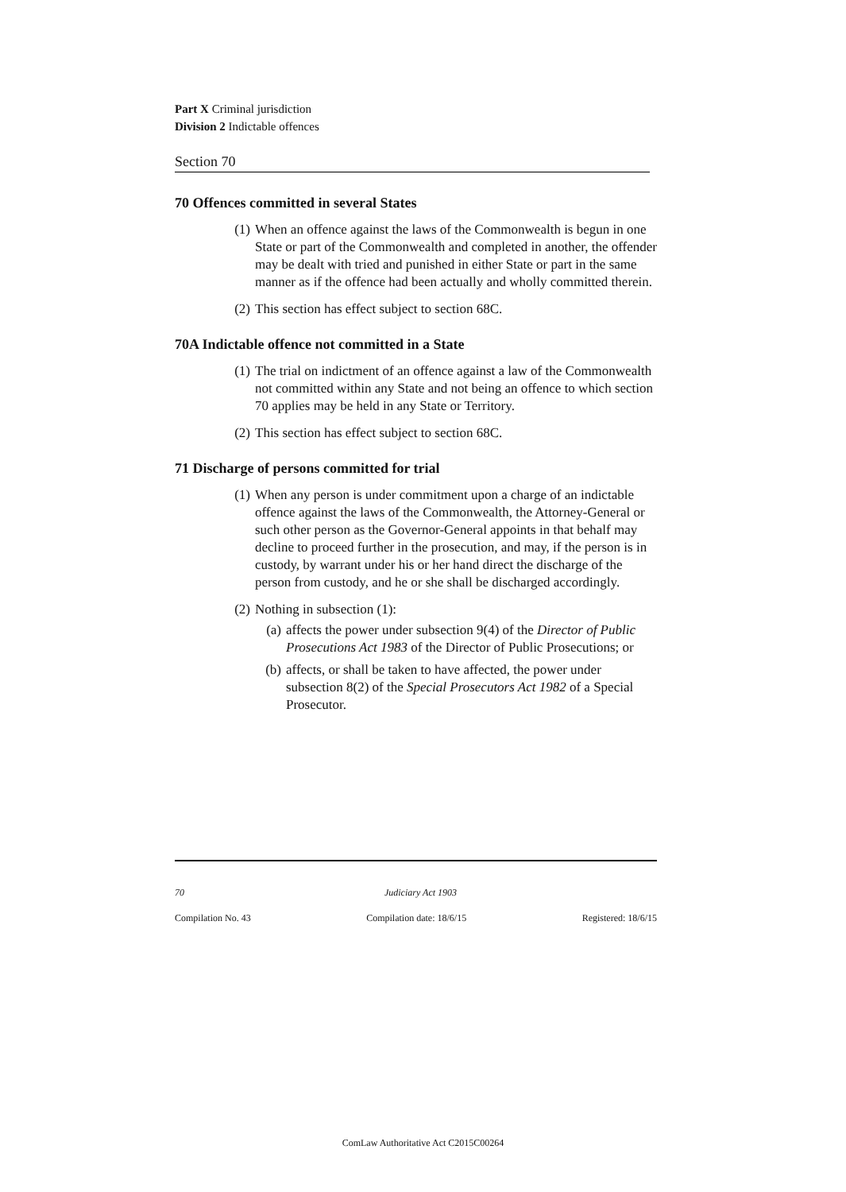Part X Criminal jurisdiction
Division 2 Indictable offences
Section 70
70 Offences committed in several States
(1) When an offence against the laws of the Commonwealth is begun in one State or part of the Commonwealth and completed in another, the offender may be dealt with tried and punished in either State or part in the same manner as if the offence had been actually and wholly committed therein.
(2) This section has effect subject to section 68C.
70A Indictable offence not committed in a State
(1) The trial on indictment of an offence against a law of the Commonwealth not committed within any State and not being an offence to which section 70 applies may be held in any State or Territory.
(2) This section has effect subject to section 68C.
71 Discharge of persons committed for trial
(1) When any person is under commitment upon a charge of an indictable offence against the laws of the Commonwealth, the Attorney-General or such other person as the Governor-General appoints in that behalf may decline to proceed further in the prosecution, and may, if the person is in custody, by warrant under his or her hand direct the discharge of the person from custody, and he or she shall be discharged accordingly.
(2) Nothing in subsection (1):
(a) affects the power under subsection 9(4) of the Director of Public Prosecutions Act 1983 of the Director of Public Prosecutions; or
(b) affects, or shall be taken to have affected, the power under subsection 8(2) of the Special Prosecutors Act 1982 of a Special Prosecutor.
70 Judiciary Act 1903
Compilation No. 43 Compilation date: 18/6/15 Registered: 18/6/15
ComLaw Authoritative Act C2015C00264